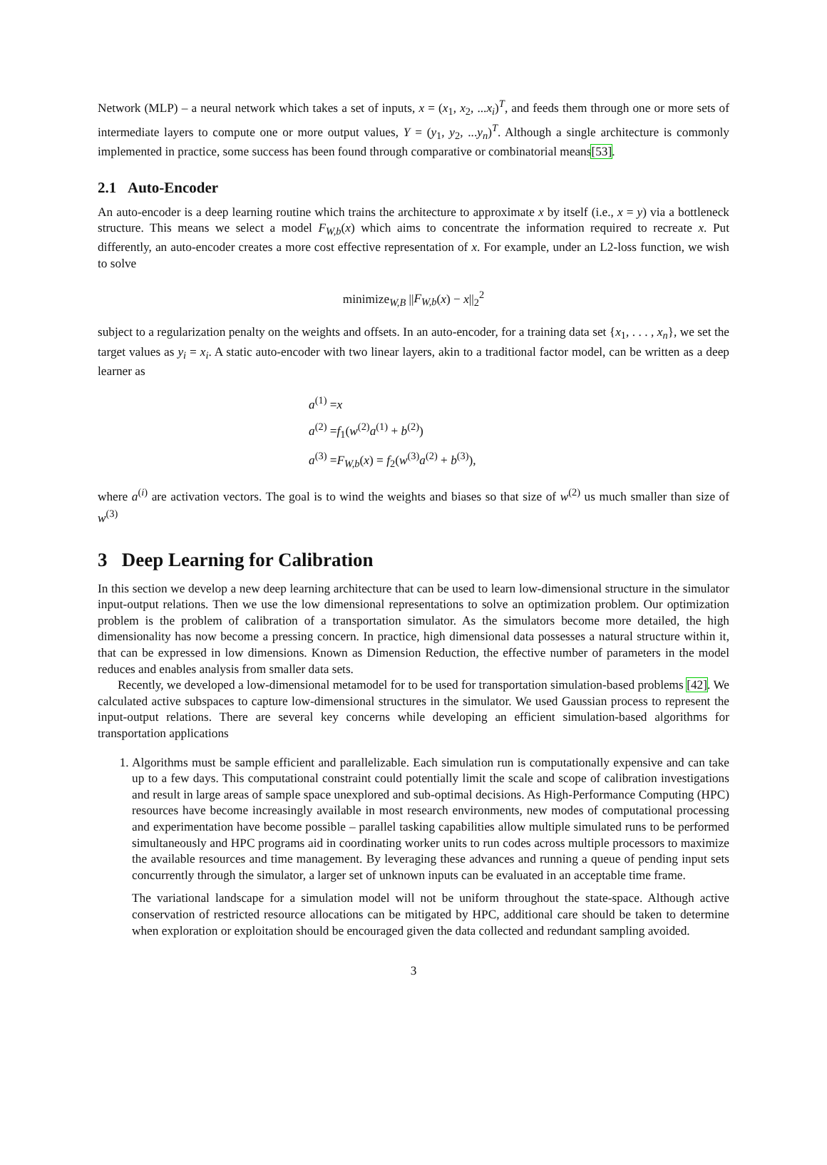Network (MLP) – a neural network which takes a set of inputs, x = (x<sub>1</sub>, x<sub>2</sub>, ...x<sub>i</sub>)<sup>T</sup>, and feeds them through one or more sets of intermediate layers to compute one or more output values, Y = (y<sub>1</sub>, y<sub>2</sub>, ...y<sub>n</sub>)<sup>T</sup>. Although a single architecture is commonly implemented in practice, some success has been found through comparative or combinatorial means[53].
2.1 Auto-Encoder
An auto-encoder is a deep learning routine which trains the architecture to approximate x by itself (i.e., x = y) via a bottleneck structure. This means we select a model F<sub>W,b</sub>(x) which aims to concentrate the information required to recreate x. Put differently, an auto-encoder creates a more cost effective representation of x. For example, under an L2-loss function, we wish to solve
minimize<sub>W,B</sub> ||F<sub>W,b</sub>(x) − x||<sub>2</sub><sup>2</sup>
subject to a regularization penalty on the weights and offsets. In an auto-encoder, for a training data set {x<sub>1</sub>, . . . , x<sub>n</sub>}, we set the target values as y<sub>i</sub> = x<sub>i</sub>. A static auto-encoder with two linear layers, akin to a traditional factor model, can be written as a deep learner as
a<sup>(1)</sup> =x
a<sup>(2)</sup> =f<sub>1</sub>(w<sup>(2)</sup>a<sup>(1)</sup> + b<sup>(2)</sup>)
a<sup>(3)</sup> =F<sub>W,b</sub>(x) = f<sub>2</sub>(w<sup>(3)</sup>a<sup>(2)</sup> + b<sup>(3)</sup>),
where a<sup>(i)</sup> are activation vectors. The goal is to wind the weights and biases so that size of w<sup>(2)</sup> us much smaller than size of w<sup>(3)</sup>
3 Deep Learning for Calibration
In this section we develop a new deep learning architecture that can be used to learn low-dimensional structure in the simulator input-output relations. Then we use the low dimensional representations to solve an optimization problem. Our optimization problem is the problem of calibration of a transportation simulator. As the simulators become more detailed, the high dimensionality has now become a pressing concern. In practice, high dimensional data possesses a natural structure within it, that can be expressed in low dimensions. Known as Dimension Reduction, the effective number of parameters in the model reduces and enables analysis from smaller data sets.
Recently, we developed a low-dimensional metamodel for to be used for transportation simulation-based problems [42]. We calculated active subspaces to capture low-dimensional structures in the simulator. We used Gaussian process to represent the input-output relations. There are several key concerns while developing an efficient simulation-based algorithms for transportation applications
1. Algorithms must be sample efficient and parallelizable. Each simulation run is computationally expensive and can take up to a few days. This computational constraint could potentially limit the scale and scope of calibration investigations and result in large areas of sample space unexplored and sub-optimal decisions. As High-Performance Computing (HPC) resources have become increasingly available in most research environments, new modes of computational processing and experimentation have become possible – parallel tasking capabilities allow multiple simulated runs to be performed simultaneously and HPC programs aid in coordinating worker units to run codes across multiple processors to maximize the available resources and time management. By leveraging these advances and running a queue of pending input sets concurrently through the simulator, a larger set of unknown inputs can be evaluated in an acceptable time frame.
The variational landscape for a simulation model will not be uniform throughout the state-space. Although active conservation of restricted resource allocations can be mitigated by HPC, additional care should be taken to determine when exploration or exploitation should be encouraged given the data collected and redundant sampling avoided.
3